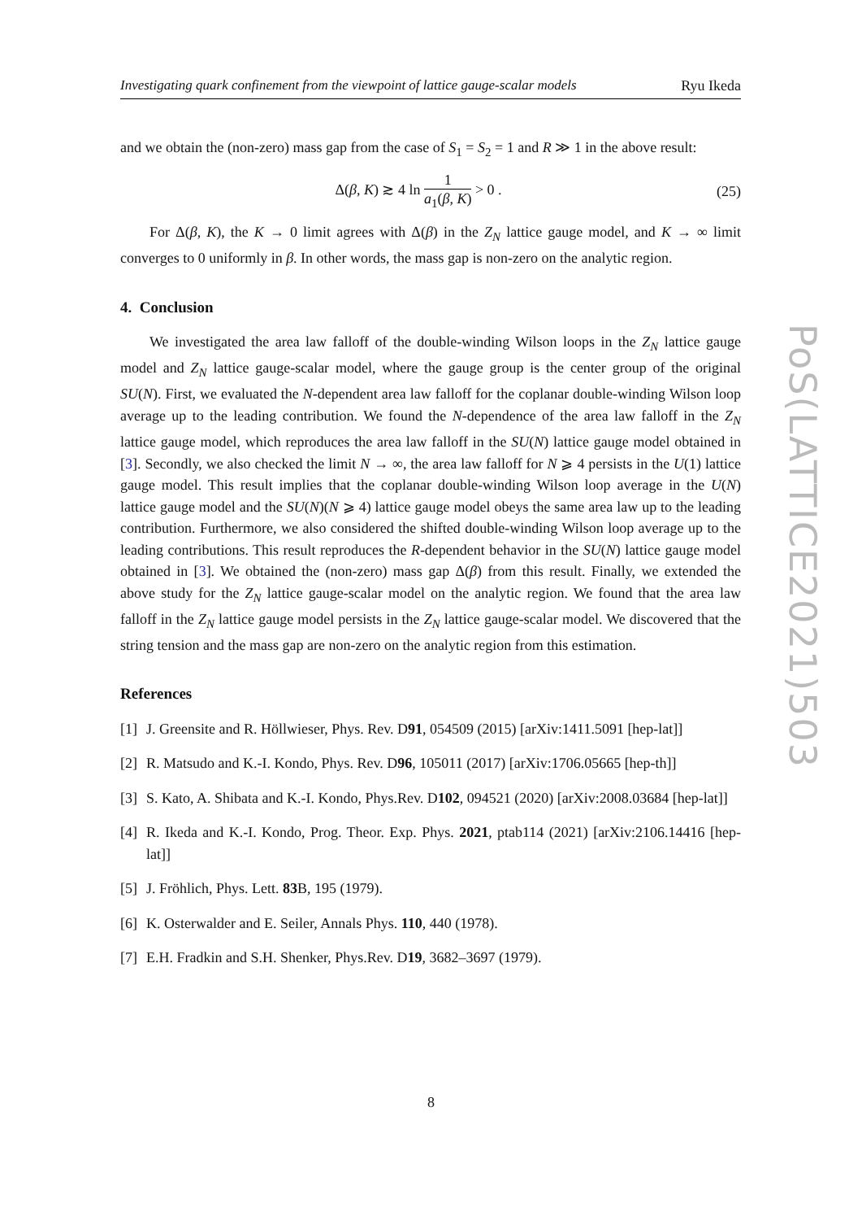Investigating quark confinement from the viewpoint of lattice gauge-scalar models Ryu Ikeda
and we obtain the (non-zero) mass gap from the case of S<sub>1</sub> = S<sub>2</sub> = 1 and R ≫ 1 in the above result:
Δ(β, K) ≳ 4 ln 1 a<sub>1</sub>(β, K) > 0 . (25)
For Δ(β, K), the K → 0 limit agrees with Δ(β) in the Z<sub>N</sub> lattice gauge model, and K → ∞ limit converges to 0 uniformly in β. In other words, the mass gap is non-zero on the analytic region.
4. Conclusion
We investigated the area law falloff of the double-winding Wilson loops in the Z<sub>N</sub> lattice gauge model and Z<sub>N</sub> lattice gauge-scalar model, where the gauge group is the center group of the original SU(N). First, we evaluated the N-dependent area law falloff for the coplanar double-winding Wilson loop average up to the leading contribution. We found the N-dependence of the area law falloff in the Z<sub>N</sub> lattice gauge model, which reproduces the area law falloff in the SU(N) lattice gauge model obtained in [3]. Secondly, we also checked the limit N → ∞, the area law falloff for N ⩾ 4 persists in the U(1) lattice gauge model. This result implies that the coplanar double-winding Wilson loop average in the U(N) lattice gauge model and the SU(N)(N ⩾ 4) lattice gauge model obeys the same area law up to the leading contribution. Furthermore, we also considered the shifted double-winding Wilson loop average up to the leading contributions. This result reproduces the R-dependent behavior in the SU(N) lattice gauge model obtained in [3]. We obtained the (non-zero) mass gap Δ(β) from this result. Finally, we extended the above study for the Z<sub>N</sub> lattice gauge-scalar model on the analytic region. We found that the area law falloff in the Z<sub>N</sub> lattice gauge model persists in the Z<sub>N</sub> lattice gauge-scalar model. We discovered that the string tension and the mass gap are non-zero on the analytic region from this estimation.
References
[1]
J. Greensite and R. Höllwieser, Phys. Rev. D91, 054509 (2015) [arXiv:1411.5091 [hep-lat]]
[2]
R. Matsudo and K.-I. Kondo, Phys. Rev. D96, 105011 (2017) [arXiv:1706.05665 [hep-th]]
[3]
S. Kato, A. Shibata and K.-I. Kondo, Phys.Rev. D102, 094521 (2020) [arXiv:2008.03684 [hep-lat]]
[4]
R. Ikeda and K.-I. Kondo, Prog. Theor. Exp. Phys. 2021, ptab114 (2021) [arXiv:2106.14416 [hep-lat]]
[5]
J. Fröhlich, Phys. Lett. 83 B, 195 (1979).
[6]
K. Osterwalder and E. Seiler, Annals Phys. 110, 440 (1978).
[7]
E.H. Fradkin and S.H. Shenker, Phys.Rev. D19, 3682–3697 (1979).
PoS(LATTICE2021)503
8